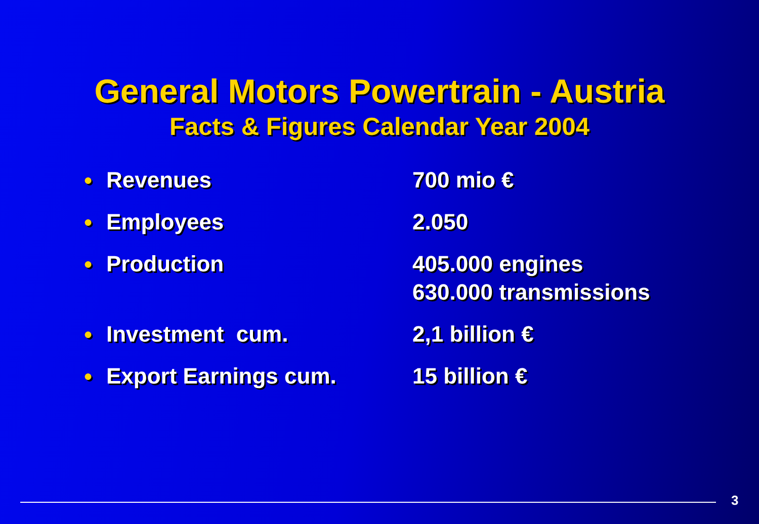General Motors Powertrain - Austria
Facts & Figures Calendar Year 2004
● Revenues 700 mio €
● Employees 2.050
● Production 405.000 engines
630.000 transmissions
● Investment cum. 2,1 billion €
● Export Earnings cum. 15 billion €
3